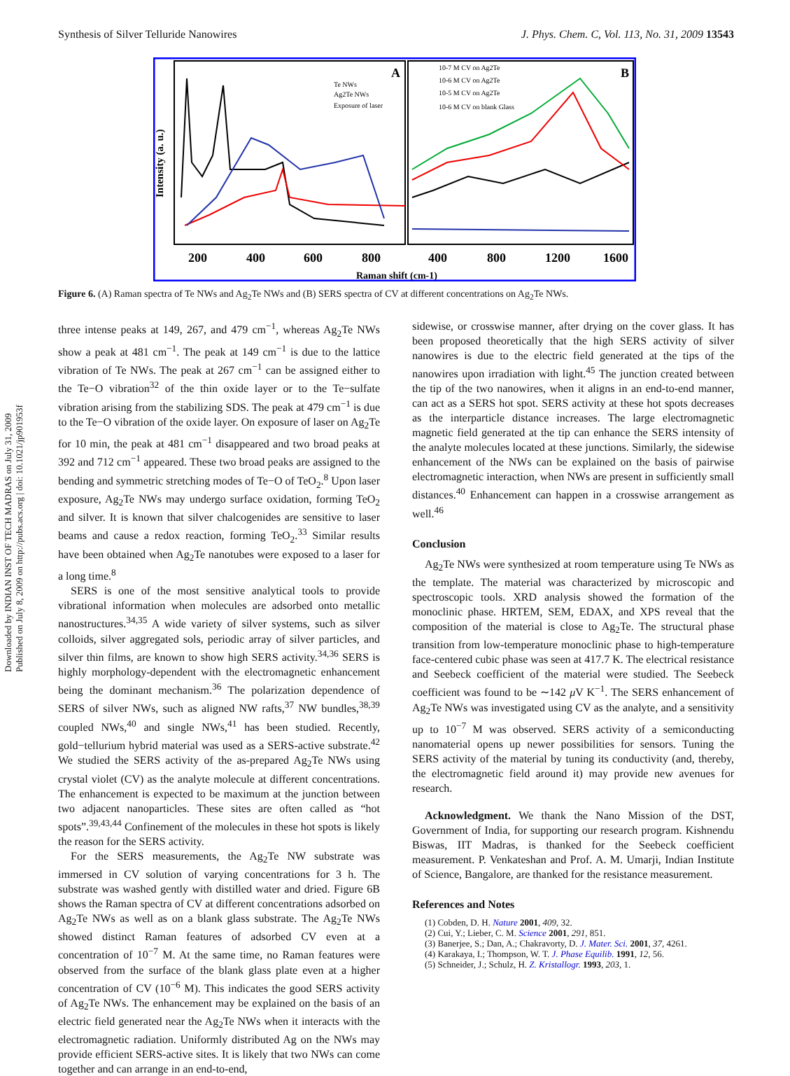Synthesis of Silver Telluride Nanowires J. Phys. Chem. C, Vol. 113, No. 31, 2009 13543
Intensity (a. u.)
A
B
Te NWs
Ag2Te NWs
Exposure of laser
10-7 M CV on Ag2Te
10-6 M CV on Ag2Te
10-5 M CV on Ag2Te
10-6 M CV on blank Glass
200
400
600
800
400
800
1200
1600
Raman shift (cm-1)
Figure 6. (A) Raman spectra of Te NWs and Ag<sub>2</sub>Te NWs and (B) SERS spectra of CV at different concentrations on Ag<sub>2</sub>Te NWs.
Downloaded by INDIAN INST OF TECH MADRAS on July 31, 2009
Published on July 8, 2009 on http://pubs.acs.org | doi: 10.1021/jp901953f
three intense peaks at 149, 267, and 479 cm<sup>−1</sup>, whereas Ag<sub>2</sub>Te NWs show a peak at 481 cm<sup>−1</sup>. The peak at 149 cm<sup>−1</sup> is due to the lattice vibration of Te NWs. The peak at 267 cm<sup>−1</sup> can be assigned either to the Te−O vibration<sup>32</sup> of the thin oxide layer or to the Te−sulfate vibration arising from the stabilizing SDS. The peak at 479 cm<sup>−1</sup> is due to the Te−O vibration of the oxide layer. On exposure of laser on Ag<sub>2</sub>Te for 10 min, the peak at 481 cm<sup>−1</sup> disappeared and two broad peaks at 392 and 712 cm<sup>−1</sup> appeared. These two broad peaks are assigned to the bending and symmetric stretching modes of Te−O of TeO<sub>2</sub>.<sup>8</sup> Upon laser exposure, Ag<sub>2</sub>Te NWs may undergo surface oxidation, forming TeO<sub>2</sub> and silver. It is known that silver chalcogenides are sensitive to laser beams and cause a redox reaction, forming TeO<sub>2</sub>.<sup>33</sup> Similar results have been obtained when Ag<sub>2</sub>Te nanotubes were exposed to a laser for a long time.<sup>8</sup>
SERS is one of the most sensitive analytical tools to provide vibrational information when molecules are adsorbed onto metallic nanostructures.<sup>34,35</sup> A wide variety of silver systems, such as silver colloids, silver aggregated sols, periodic array of silver particles, and silver thin films, are known to show high SERS activity.<sup>34,36</sup> SERS is highly morphology-dependent with the electromagnetic enhancement being the dominant mechanism.<sup>36</sup> The polarization dependence of SERS of silver NWs, such as aligned NW rafts,<sup>37</sup> NW bundles,<sup>38,39</sup> coupled NWs,<sup>40</sup> and single NWs,<sup>41</sup> has been studied. Recently, gold−tellurium hybrid material was used as a SERS-active substrate.<sup>42</sup> We studied the SERS activity of the as-prepared Ag<sub>2</sub>Te NWs using crystal violet (CV) as the analyte molecule at different concentrations. The enhancement is expected to be maximum at the junction between two adjacent nanoparticles. These sites are often called as “hot spots”.<sup>39,43,44</sup> Confinement of the molecules in these hot spots is likely the reason for the SERS activity.
For the SERS measurements, the Ag<sub>2</sub>Te NW substrate was immersed in CV solution of varying concentrations for 3 h. The substrate was washed gently with distilled water and dried. Figure 6B shows the Raman spectra of CV at different concentrations adsorbed on Ag<sub>2</sub>Te NWs as well as on a blank glass substrate. The Ag<sub>2</sub>Te NWs showed distinct Raman features of adsorbed CV even at a concentration of 10<sup>−7</sup> M. At the same time, no Raman features were observed from the surface of the blank glass plate even at a higher concentration of CV (10<sup>−6</sup> M). This indicates the good SERS activity of Ag<sub>2</sub>Te NWs. The enhancement may be explained on the basis of an electric field generated near the Ag<sub>2</sub>Te NWs when it interacts with the electromagnetic radiation. Uniformly distributed Ag on the NWs may provide efficient SERS-active sites. It is likely that two NWs can come together and can arrange in an end-to-end,
sidewise, or crosswise manner, after drying on the cover glass. It has been proposed theoretically that the high SERS activity of silver nanowires is due to the electric field generated at the tips of the nanowires upon irradiation with light.<sup>45</sup> The junction created between the tip of the two nanowires, when it aligns in an end-to-end manner, can act as a SERS hot spot. SERS activity at these hot spots decreases as the interparticle distance increases. The large electromagnetic magnetic field generated at the tip can enhance the SERS intensity of the analyte molecules located at these junctions. Similarly, the sidewise enhancement of the NWs can be explained on the basis of pairwise electromagnetic interaction, when NWs are present in sufficiently small distances.<sup>40</sup> Enhancement can happen in a crosswise arrangement as well.<sup>46</sup>
Conclusion
Ag<sub>2</sub>Te NWs were synthesized at room temperature using Te NWs as the template. The material was characterized by microscopic and spectroscopic tools. XRD analysis showed the formation of the monoclinic phase. HRTEM, SEM, EDAX, and XPS reveal that the composition of the material is close to Ag<sub>2</sub>Te. The structural phase transition from low-temperature monoclinic phase to high-temperature face-centered cubic phase was seen at 417.7 K. The electrical resistance and Seebeck coefficient of the material were studied. The Seebeck coefficient was found to be ∼142 μ V K<sup>−1</sup>. The SERS enhancement of Ag<sub>2</sub>Te NWs was investigated using CV as the analyte, and a sensitivity up to 10<sup>−7</sup> M was observed. SERS activity of a semiconducting nanomaterial opens up newer possibilities for sensors. Tuning the SERS activity of the material by tuning its conductivity (and, thereby, the electromagnetic field around it) may provide new avenues for research.
Acknowledgment. We thank the Nano Mission of the DST, Government of India, for supporting our research program. Kishnendu Biswas, IIT Madras, is thanked for the Seebeck coefficient measurement. P. Venkateshan and Prof. A. M. Umarji, Indian Institute of Science, Bangalore, are thanked for the resistance measurement.
References and Notes
(1) Cobden, D. H. Nature 2001, 409, 32.
(2) Cui, Y.; Lieber, C. M. Science 2001, 291, 851.
(3) Banerjee, S.; Dan, A.; Chakravorty, D. J. Mater. Sci. 2001, 37, 4261.
(4) Karakaya, I.; Thompson, W. T. J. Phase Equilib. 1991, 12, 56.
(5) Schneider, J.; Schulz, H. Z. Kristallogr. 1993, 203, 1.